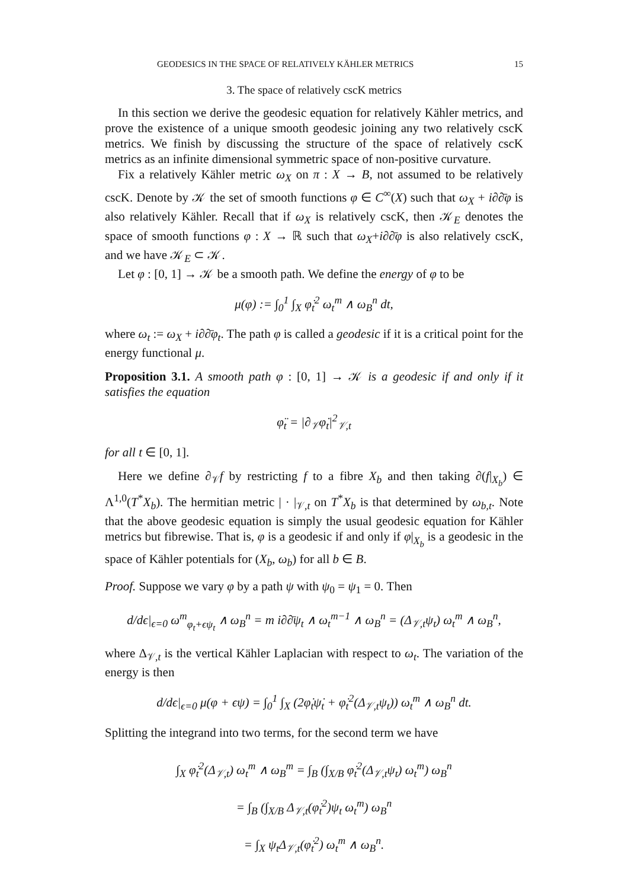GEODESICS IN THE SPACE OF RELATIVELY KÄHLER METRICS 15
3. The space of relatively cscK metrics
In this section we derive the geodesic equation for relatively Kähler metrics, and prove the existence of a unique smooth geodesic joining any two relatively cscK metrics. We finish by discussing the structure of the space of relatively cscK metrics as an infinite dimensional symmetric space of non-positive curvature.
Fix a relatively Kähler metric ω<sub>X</sub> on π : X → B, not assumed to be relatively cscK. Denote by 𝒦 the set of smooth functions φ ∈ C<sup>∞</sup>(X) such that ω<sub>X</sub> + i∂∂̄φ is also relatively Kähler. Recall that if ω<sub>X</sub> is relatively cscK, then 𝒦<sub>E</sub> denotes the space of smooth functions φ : X → ℝ such that ω<sub>X</sub>+i∂∂̄φ is also relatively cscK, and we have 𝒦<sub>E</sub> ⊂ 𝒦.
Let φ : [0, 1] → 𝒦 be a smooth path. We define the energy of φ to be
μ(φ) := ∫<sub>0</sub><sup>1</sup> ∫<sub>X</sub> φ̇<sub>t</sub><sup>2</sup> ω<sub>t</sub><sup>m</sup> ∧ ω<sub>B</sub><sup>n</sup> dt,
where ω<sub>t</sub> := ω<sub>X</sub> + i∂∂̄φ<sub>t</sub>. The path φ is called a geodesic if it is a critical point for the energy functional μ.
Proposition 3.1. A smooth path φ : [0, 1] → 𝒦 is a geodesic if and only if it satisfies the equation
φ̈<sub>t</sub> = |∂<sub>𝒱</sub>φ̇<sub>t</sub>|<sup>2</sup><sub>𝒱,t</sub>
for all t ∈ [0, 1].
Here we define ∂<sub>𝒱</sub>f by restricting f to a fibre X<sub>b</sub> and then taking ∂(f|<sub>X<sub>b</sub></sub>) ∈ Λ<sup>1,0</sup>(T<sup>*</sup>X<sub>b</sub>). The hermitian metric | · |<sub>𝒱,t</sub> on T<sup>*</sup>X<sub>b</sub> is that determined by ω<sub>b,t</sub>. Note that the above geodesic equation is simply the usual geodesic equation for Kähler metrics but fibrewise. That is, φ is a geodesic if and only if φ|<sub>X<sub>b</sub></sub> is a geodesic in the space of Kähler potentials for (X<sub>b</sub>, ω<sub>b</sub>) for all b ∈ B.
Proof. Suppose we vary φ by a path ψ with ψ<sub>0</sub> = ψ<sub>1</sub> = 0. Then
d/dϵ|<sub>ϵ=0</sub> ω<sup>m</sup><sub>φ<sub>t</sub>+ϵψ<sub>t</sub></sub> ∧ ω<sub>B</sub><sup>n</sup> = m i∂∂̄ψ<sub>t</sub> ∧ ω<sub>t</sub><sup>m−1</sup> ∧ ω<sub>B</sub><sup>n</sup> = (Δ<sub>𝒱,t</sub>ψ<sub>t</sub>) ω<sub>t</sub><sup>m</sup> ∧ ω<sub>B</sub><sup>n</sup>,
where Δ<sub>𝒱,t</sub> is the vertical Kähler Laplacian with respect to ω<sub>t</sub>. The variation of the energy is then
d/dϵ|<sub>ϵ=0</sub> μ(φ + ϵψ) = ∫<sub>0</sub><sup>1</sup> ∫<sub>X</sub> (2φ̇<sub>t</sub>ψ̇<sub>t</sub> + φ̇<sub>t</sub><sup>2</sup>(Δ<sub>𝒱,t</sub>ψ<sub>t</sub>)) ω<sub>t</sub><sup>m</sup> ∧ ω<sub>B</sub><sup>n</sup> dt.
Splitting the integrand into two terms, for the second term we have
∫<sub>X</sub> φ̇<sub>t</sub><sup>2</sup>(Δ<sub>𝒱,t</sub>) ω<sub>t</sub><sup>m</sup> ∧ ω<sub>B</sub><sup>m</sup> = ∫<sub>B</sub> (∫<sub>X/B</sub> φ̇<sub>t</sub><sup>2</sup>(Δ<sub>𝒱,t</sub>ψ<sub>t</sub>) ω<sub>t</sub><sup>m</sup>) ω<sub>B</sub><sup>n</sup>
= ∫<sub>B</sub> (∫<sub>X/B</sub> Δ<sub>𝒱,t</sub>(φ̇<sub>t</sub><sup>2</sup>)ψ<sub>t</sub> ω<sub>t</sub><sup>m</sup>) ω<sub>B</sub><sup>n</sup>
= ∫<sub>X</sub> ψ<sub>t</sub>Δ<sub>𝒱,t</sub>(φ̇<sub>t</sub><sup>2</sup>) ω<sub>t</sub><sup>m</sup> ∧ ω<sub>B</sub><sup>n</sup>.